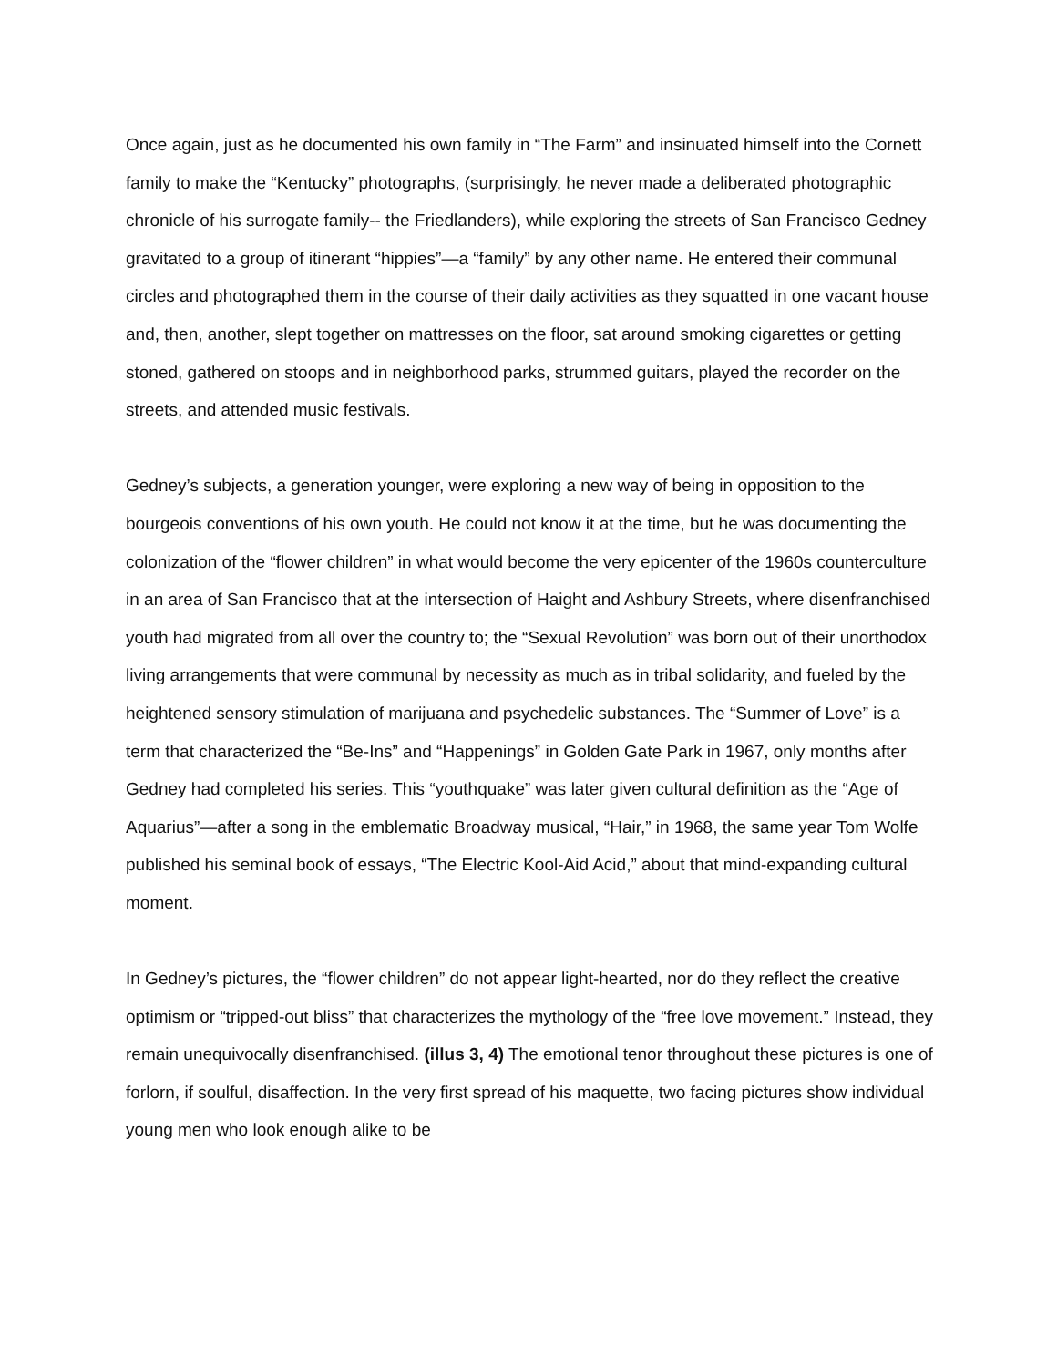Once again, just as he documented his own family in “The Farm” and insinuated himself into the Cornett family to make the “Kentucky” photographs, (surprisingly, he never made a deliberated photographic chronicle of his surrogate family-- the Friedlanders), while exploring the streets of San Francisco Gedney gravitated to a group of itinerant “hippies”—a “family” by any other name. He entered their communal circles and photographed them in the course of their daily activities as they squatted in one vacant house and, then, another, slept together on mattresses on the floor, sat around smoking cigarettes or getting stoned, gathered on stoops and in neighborhood parks, strummed guitars, played the recorder on the streets, and attended music festivals.
Gedney’s subjects, a generation younger, were exploring a new way of being in opposition to the bourgeois conventions of his own youth. He could not know it at the time, but he was documenting the colonization of the “flower children” in what would become the very epicenter of the 1960s counterculture in an area of San Francisco that at the intersection of Haight and Ashbury Streets, where disenfranchised youth had migrated from all over the country to; the “Sexual Revolution” was born out of their unorthodox living arrangements that were communal by necessity as much as in tribal solidarity, and fueled by the heightened sensory stimulation of marijuana and psychedelic substances. The “Summer of Love” is a term that characterized the “Be-Ins” and “Happenings” in Golden Gate Park in 1967, only months after Gedney had completed his series. This “youthquake” was later given cultural definition as the “Age of Aquarius”—after a song in the emblematic Broadway musical, “Hair,” in 1968, the same year Tom Wolfe published his seminal book of essays, “The Electric Kool-Aid Acid,” about that mind-expanding cultural moment.
In Gedney’s pictures, the “flower children” do not appear light-hearted, nor do they reflect the creative optimism or “tripped-out bliss” that characterizes the mythology of the “free love movement.” Instead, they remain unequivocally disenfranchised. (illus 3, 4) The emotional tenor throughout these pictures is one of forlorn, if soulful, disaffection. In the very first spread of his maquette, two facing pictures show individual young men who look enough alike to be